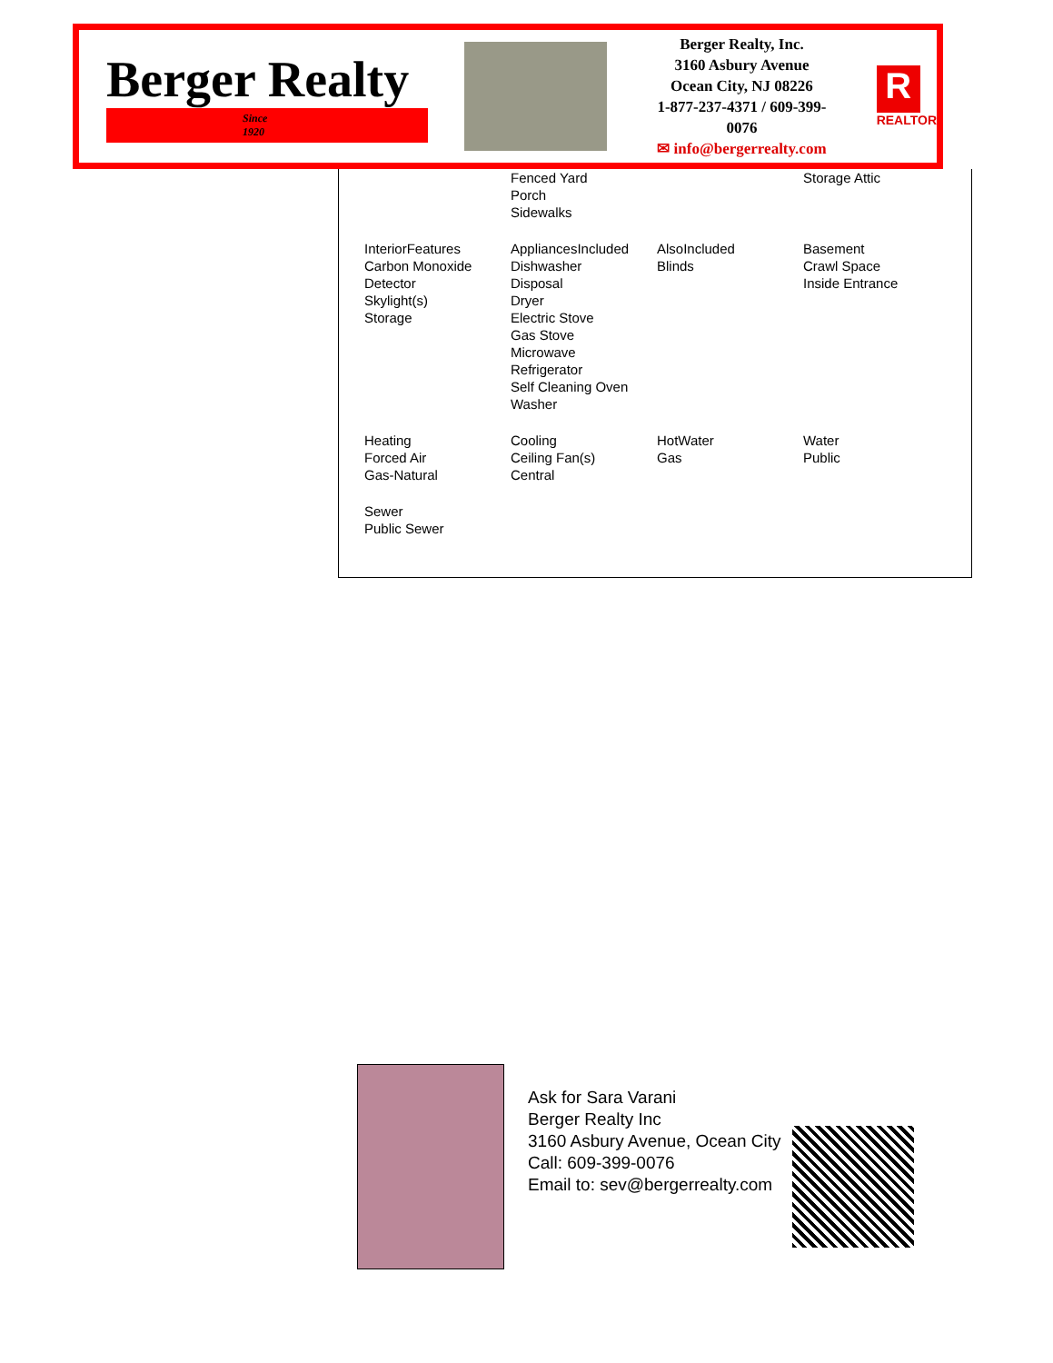Berger Realty
Since 1920
Berger Realty, Inc.
3160 Asbury Avenue
Ocean City, NJ 08226
1-877-237-4371 / 609-399-0076
✉ info@bergerrealty.com
R
REALTOR
| | Fenced Yard Porch Sidewalks | | Storage Attic |
| InteriorFeatures Carbon Monoxide Detector Skylight(s) Storage | AppliancesIncluded Dishwasher Disposal Dryer Electric Stove Gas Stove Microwave Refrigerator Self Cleaning Oven Washer | AlsoIncluded Blinds | Basement Crawl Space Inside Entrance |
| Heating Forced Air Gas-Natural | Cooling Ceiling Fan(s) Central | HotWater Gas | Water Public |
| Sewer Public Sewer | | | |
Ask for Sara Varani
Berger Realty Inc
3160 Asbury Avenue, Ocean City
Call: 609-399-0076
Email to: sev@bergerrealty.com